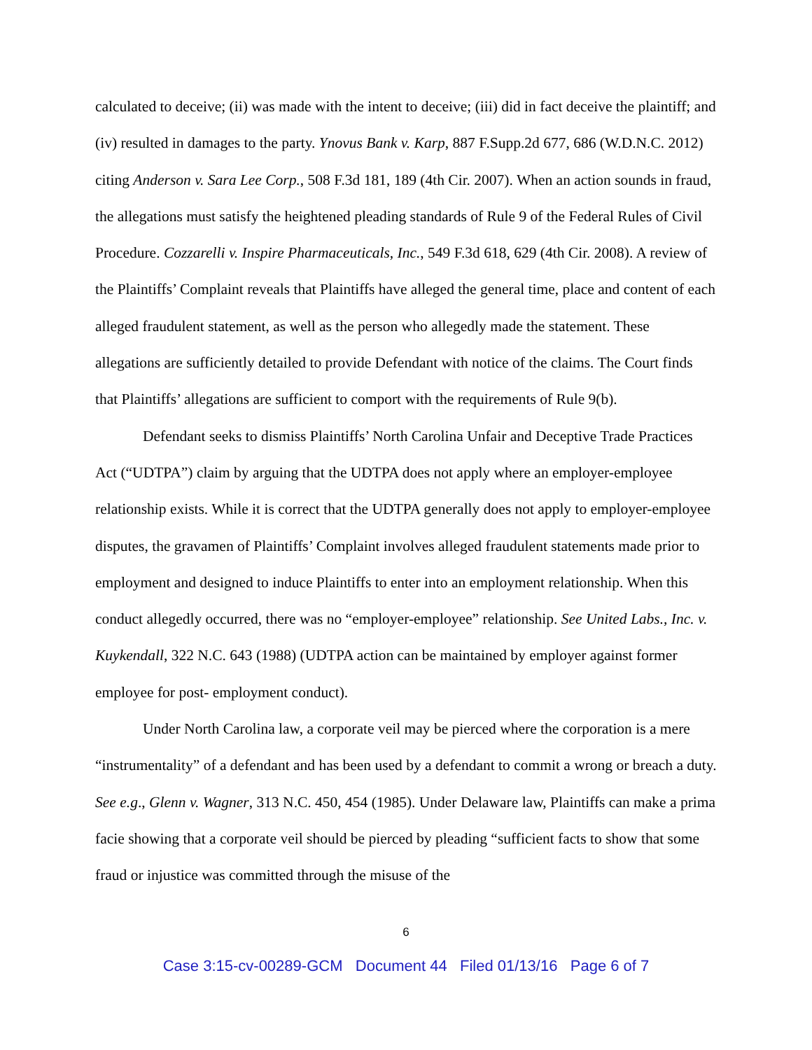calculated to deceive; (ii) was made with the intent to deceive; (iii) did in fact deceive the plaintiff; and (iv) resulted in damages to the party. Ynovus Bank v. Karp, 887 F.Supp.2d 677, 686 (W.D.N.C. 2012) citing Anderson v. Sara Lee Corp., 508 F.3d 181, 189 (4th Cir. 2007). When an action sounds in fraud, the allegations must satisfy the heightened pleading standards of Rule 9 of the Federal Rules of Civil Procedure. Cozzarelli v. Inspire Pharmaceuticals, Inc., 549 F.3d 618, 629 (4th Cir. 2008). A review of the Plaintiffs’ Complaint reveals that Plaintiffs have alleged the general time, place and content of each alleged fraudulent statement, as well as the person who allegedly made the statement. These allegations are sufficiently detailed to provide Defendant with notice of the claims. The Court finds that Plaintiffs’ allegations are sufficient to comport with the requirements of Rule 9(b).
Defendant seeks to dismiss Plaintiffs’ North Carolina Unfair and Deceptive Trade Practices Act (“UDTPA”) claim by arguing that the UDTPA does not apply where an employer-employee relationship exists. While it is correct that the UDTPA generally does not apply to employer-employee disputes, the gravamen of Plaintiffs’ Complaint involves alleged fraudulent statements made prior to employment and designed to induce Plaintiffs to enter into an employment relationship. When this conduct allegedly occurred, there was no “employer-employee” relationship. See United Labs., Inc. v. Kuykendall, 322 N.C. 643 (1988) (UDTPA action can be maintained by employer against former employee for post- employment conduct).
Under North Carolina law, a corporate veil may be pierced where the corporation is a mere “instrumentality” of a defendant and has been used by a defendant to commit a wrong or breach a duty. See e.g., Glenn v. Wagner, 313 N.C. 450, 454 (1985). Under Delaware law, Plaintiffs can make a prima facie showing that a corporate veil should be pierced by pleading “sufficient facts to show that some fraud or injustice was committed through the misuse of the
6
Case 3:15-cv-00289-GCM Document 44 Filed 01/13/16 Page 6 of 7